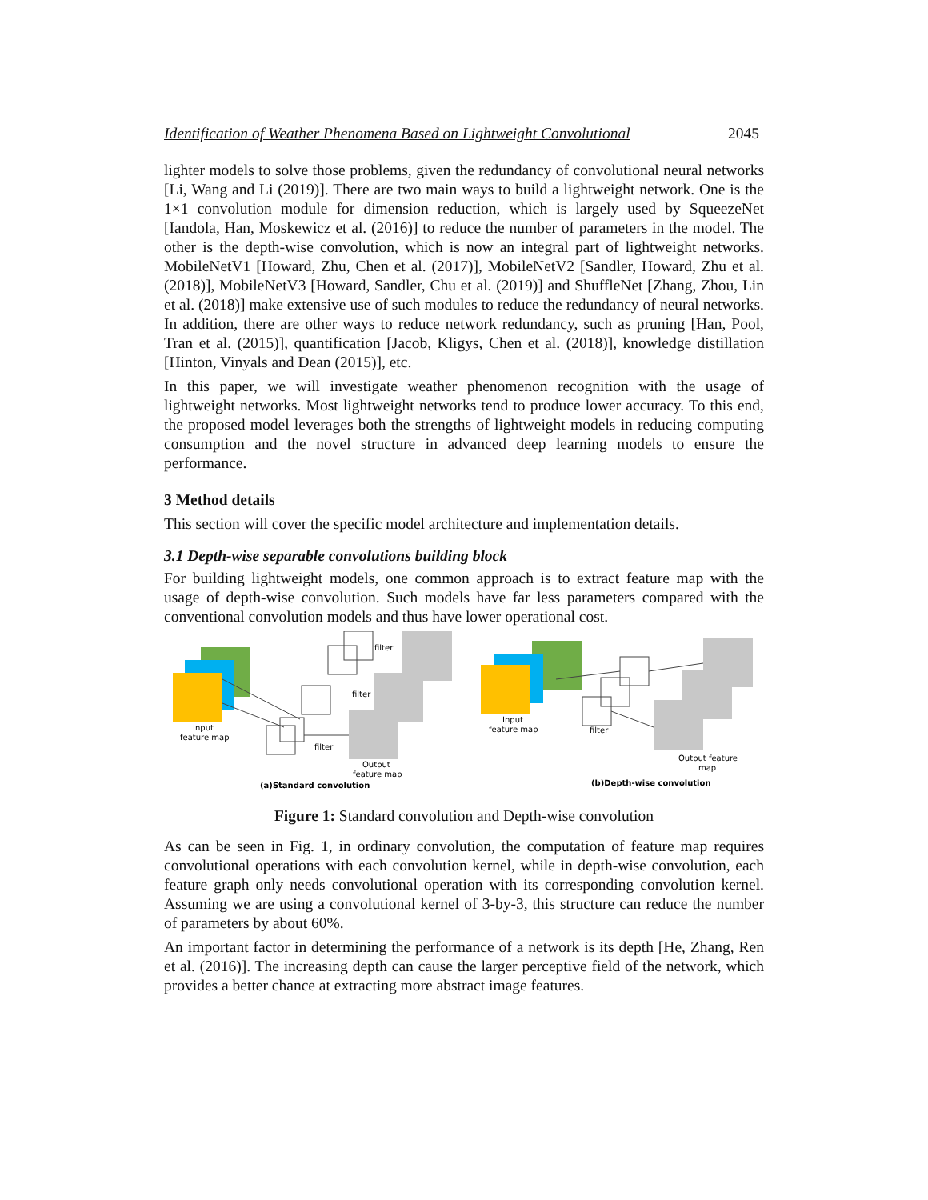Identification of Weather Phenomena Based on Lightweight Convolutional 2045
lighter models to solve those problems, given the redundancy of convolutional neural networks [Li, Wang and Li (2019)]. There are two main ways to build a lightweight network. One is the 1×1 convolution module for dimension reduction, which is largely used by SqueezeNet [Iandola, Han, Moskewicz et al. (2016)] to reduce the number of parameters in the model. The other is the depth-wise convolution, which is now an integral part of lightweight networks. MobileNetV1 [Howard, Zhu, Chen et al. (2017)], MobileNetV2 [Sandler, Howard, Zhu et al. (2018)], MobileNetV3 [Howard, Sandler, Chu et al. (2019)] and ShuffleNet [Zhang, Zhou, Lin et al. (2018)] make extensive use of such modules to reduce the redundancy of neural networks. In addition, there are other ways to reduce network redundancy, such as pruning [Han, Pool, Tran et al. (2015)], quantification [Jacob, Kligys, Chen et al. (2018)], knowledge distillation [Hinton, Vinyals and Dean (2015)], etc.
In this paper, we will investigate weather phenomenon recognition with the usage of lightweight networks. Most lightweight networks tend to produce lower accuracy. To this end, the proposed model leverages both the strengths of lightweight models in reducing computing consumption and the novel structure in advanced deep learning models to ensure the performance.
3 Method details
This section will cover the specific model architecture and implementation details.
3.1 Depth-wise separable convolutions building block
For building lightweight models, one common approach is to extract feature map with the usage of depth-wise convolution. Such models have far less parameters compared with the conventional convolution models and thus have lower operational cost.
Input
feature map
filter
filter
filter
Output
feature map
(a)Standard convolution
Input
feature map
filter
Output feature
map
(b)Depth-wise convolution
Figure 1: Standard convolution and Depth-wise convolution
As can be seen in Fig. 1, in ordinary convolution, the computation of feature map requires convolutional operations with each convolution kernel, while in depth-wise convolution, each feature graph only needs convolutional operation with its corresponding convolution kernel. Assuming we are using a convolutional kernel of 3-by-3, this structure can reduce the number of parameters by about 60%.
An important factor in determining the performance of a network is its depth [He, Zhang, Ren et al. (2016)]. The increasing depth can cause the larger perceptive field of the network, which provides a better chance at extracting more abstract image features.